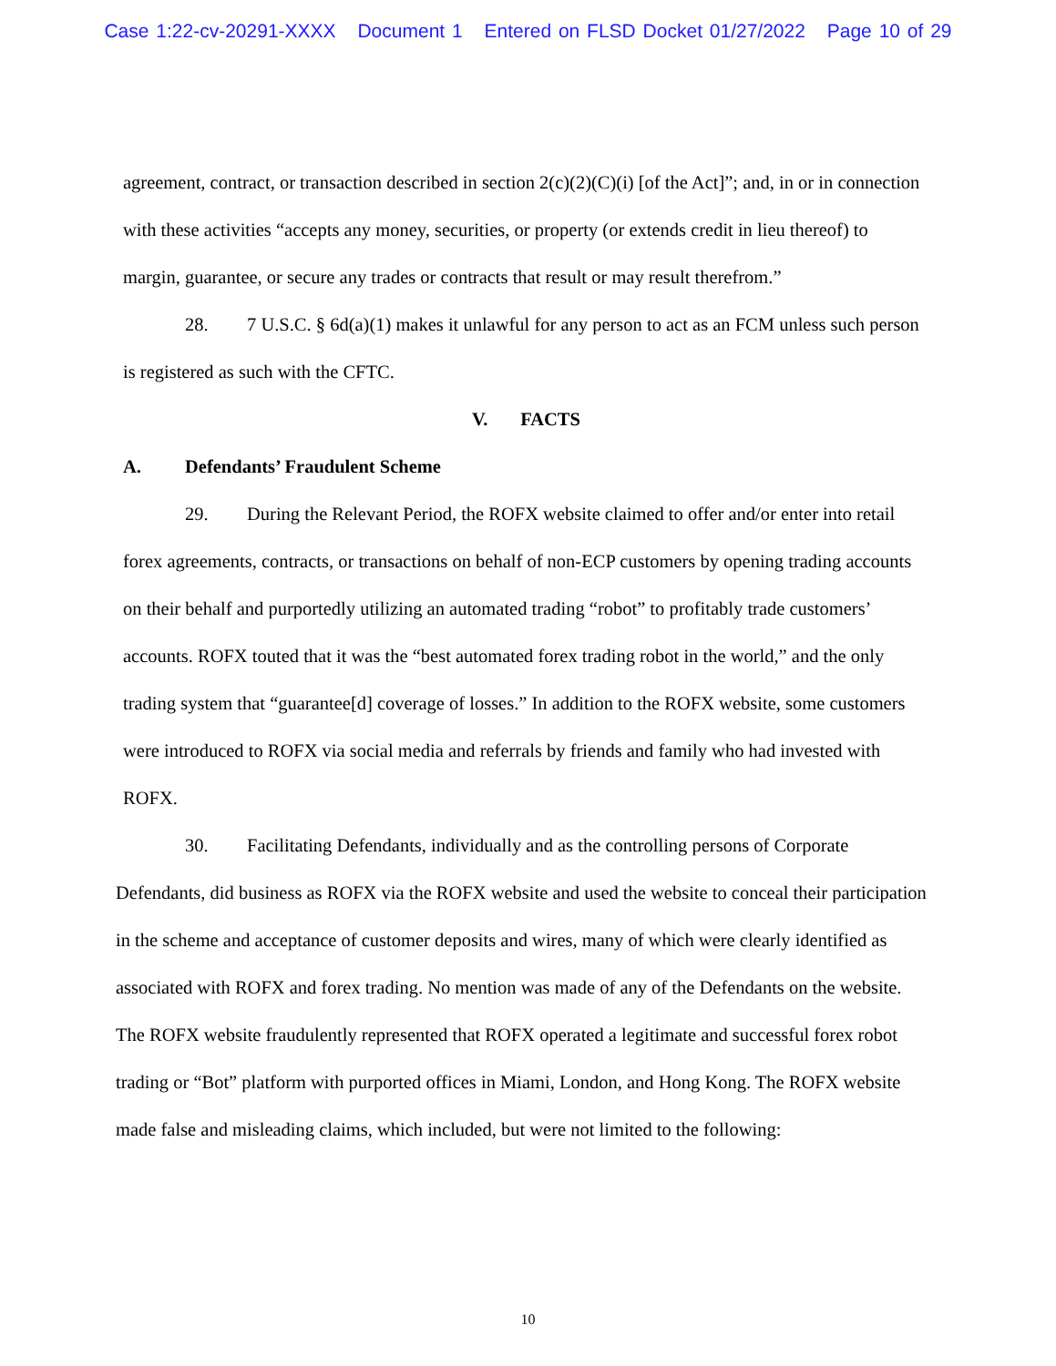Case 1:22-cv-20291-XXXX Document 1 Entered on FLSD Docket 01/27/2022 Page 10 of 29
agreement, contract, or transaction described in section 2(c)(2)(C)(i) [of the Act]”; and, in or in connection with these activities “accepts any money, securities, or property (or extends credit in lieu thereof) to margin, guarantee, or secure any trades or contracts that result or may result therefrom.”
28. 7 U.S.C. § 6d(a)(1) makes it unlawful for any person to act as an FCM unless such person is registered as such with the CFTC.
V. FACTS
A. Defendants’ Fraudulent Scheme
29. During the Relevant Period, the ROFX website claimed to offer and/or enter into retail forex agreements, contracts, or transactions on behalf of non-ECP customers by opening trading accounts on their behalf and purportedly utilizing an automated trading “robot” to profitably trade customers’ accounts. ROFX touted that it was the “best automated forex trading robot in the world,” and the only trading system that “guarantee[d] coverage of losses.” In addition to the ROFX website, some customers were introduced to ROFX via social media and referrals by friends and family who had invested with ROFX.
30. Facilitating Defendants, individually and as the controlling persons of Corporate Defendants, did business as ROFX via the ROFX website and used the website to conceal their participation in the scheme and acceptance of customer deposits and wires, many of which were clearly identified as associated with ROFX and forex trading. No mention was made of any of the Defendants on the website. The ROFX website fraudulently represented that ROFX operated a legitimate and successful forex robot trading or “Bot” platform with purported offices in Miami, London, and Hong Kong. The ROFX website made false and misleading claims, which included, but were not limited to the following:
10